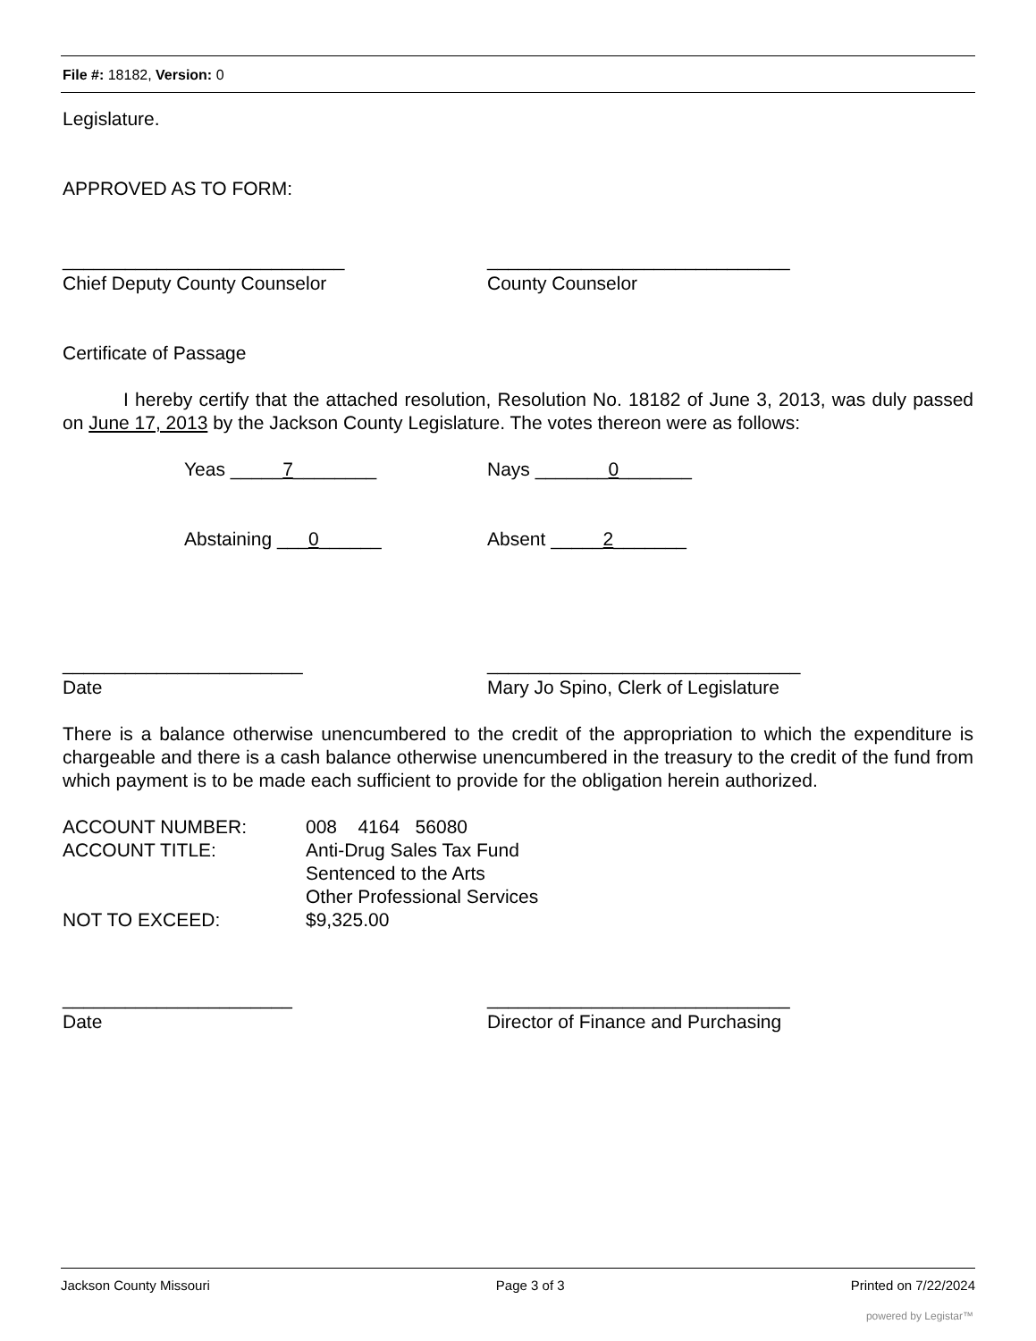File #: 18182, Version: 0
Legislature.
APPROVED AS TO FORM:
___________________________ _____________________________
Chief Deputy County Counselor County Counselor
Certificate of Passage
I hereby certify that the attached resolution, Resolution No. 18182 of June 3, 2013, was duly passed on June 17, 2013 by the Jackson County Legislature. The votes thereon were as follows:
Yeas _____7________ Nays _______0_______
Abstaining ___0______ Absent _____2_______
_______________________ ______________________________
Date Mary Jo Spino, Clerk of Legislature
There is a balance otherwise unencumbered to the credit of the appropriation to which the expenditure is chargeable and there is a cash balance otherwise unencumbered in the treasury to the credit of the fund from which payment is to be made each sufficient to provide for the obligation herein authorized.
ACCOUNT NUMBER:
008 4164 56080
ACCOUNT TITLE:
Anti-Drug Sales Tax Fund
Sentenced to the Arts
Other Professional Services
NOT TO EXCEED:
$9,325.00
______________________ _____________________________
Date Director of Finance and Purchasing
Jackson County Missouri Page 3 of 3 Printed on 7/22/2024
powered by Legistar™